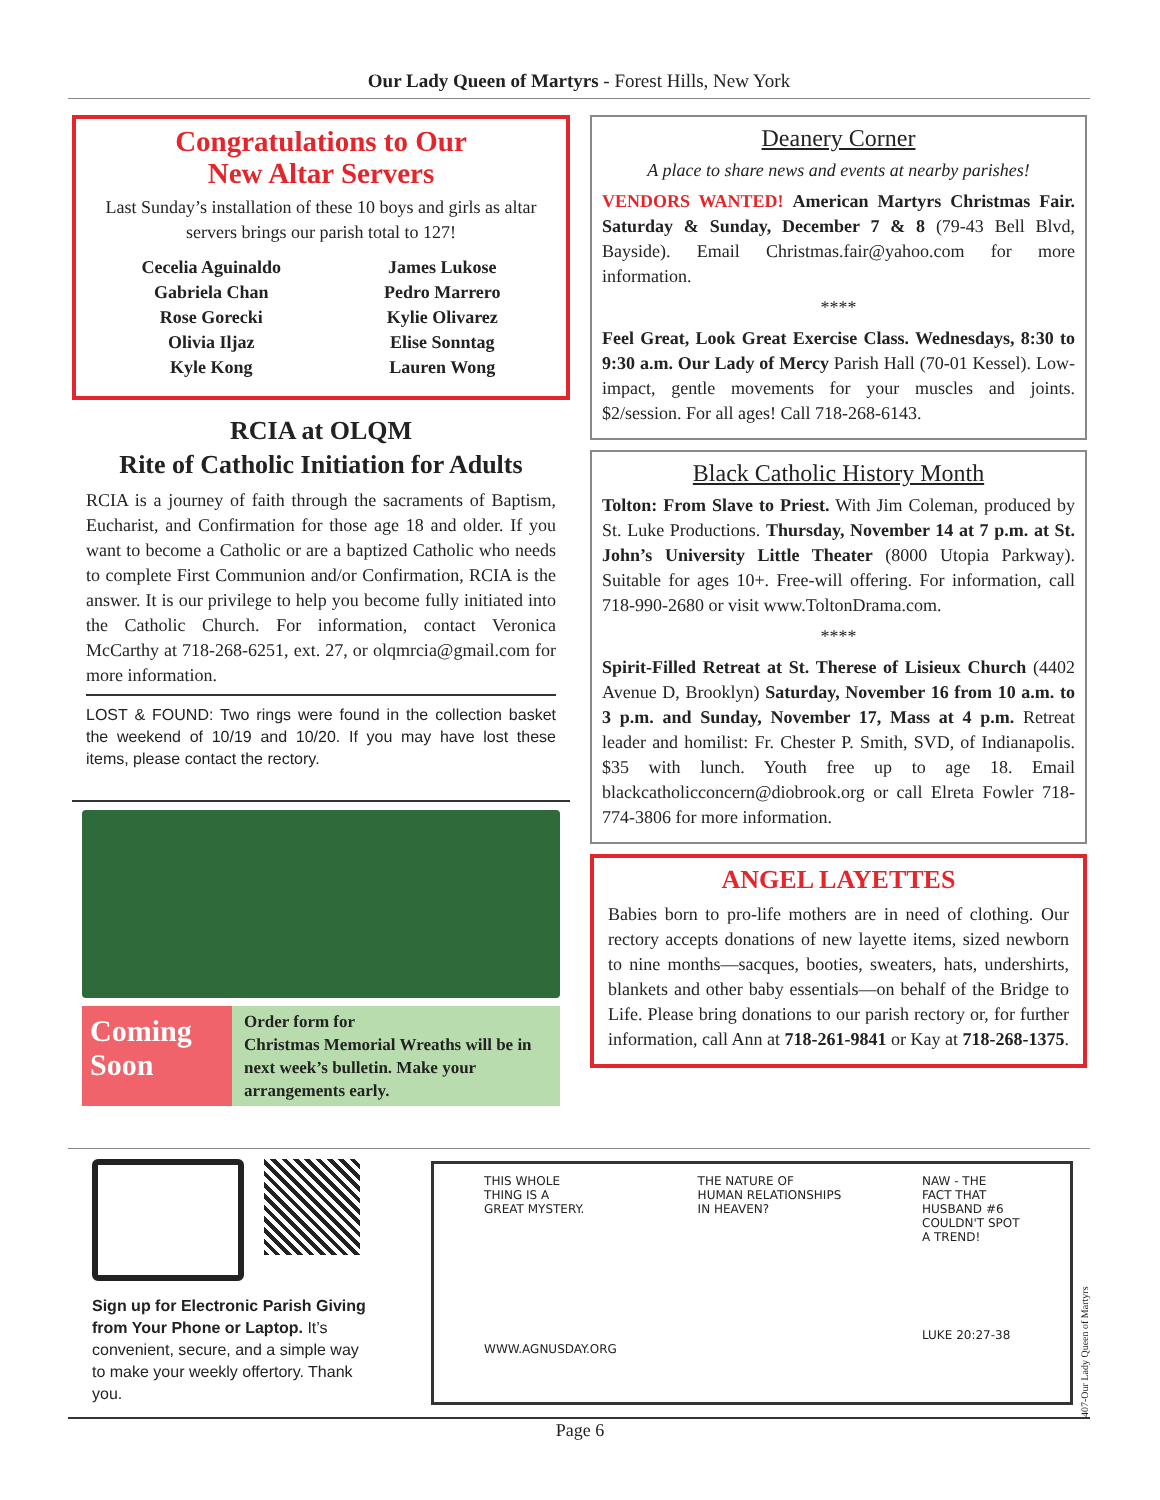Our Lady Queen of Martyrs - Forest Hills, New York
Congratulations to Our
New Altar Servers
Last Sunday’s installation of these 10 boys and girls as altar servers brings our parish total to 127!
Cecelia Aguinaldo
Gabriela Chan
Rose Gorecki
Olivia Iljaz
Kyle Kong
James Lukose
Pedro Marrero
Kylie Olivarez
Elise Sonntag
Lauren Wong
RCIA at OLQM
Rite of Catholic Initiation for Adults
RCIA is a journey of faith through the sacraments of Baptism, Eucharist, and Confirmation for those age 18 and older. If you want to become a Catholic or are a baptized Catholic who needs to complete First Communion and/or Confirmation, RCIA is the answer. It is our privilege to help you become fully initiated into the Catholic Church. For information, contact Veronica McCarthy at 718-268-6251, ext. 27, or olqmrcia@gmail.com for more information.
LOST & FOUND: Two rings were found in the collection basket the weekend of 10/19 and 10/20. If you may have lost these items, please contact the rectory.
Coming Soon
Order form for
Christmas Memorial Wreaths will be in next week’s bulletin. Make your arrangements early.
Deanery Corner
A place to share news and events at nearby parishes!
VENDORS WANTED! American Martyrs Christmas Fair. Saturday & Sunday, December 7 & 8 (79-43 Bell Blvd, Bayside). Email Christmas.fair@yahoo.com for more information.
****
Feel Great, Look Great Exercise Class. Wednesdays, 8:30 to 9:30 a.m. Our Lady of Mercy Parish Hall (70-01 Kessel). Low-impact, gentle movements for your muscles and joints. $2/session. For all ages! Call 718-268-6143.
Black Catholic History Month
Tolton: From Slave to Priest. With Jim Coleman, produced by St. Luke Productions. Thursday, November 14 at 7 p.m. at St. John’s University Little Theater (8000 Utopia Parkway). Suitable for ages 10+. Free-will offering. For information, call 718-990-2680 or visit www.ToltonDrama.com.
****
Spirit-Filled Retreat at St. Therese of Lisieux Church (4402 Avenue D, Brooklyn) Saturday, November 16 from 10 a.m. to 3 p.m. and Sunday, November 17, Mass at 4 p.m. Retreat leader and homilist: Fr. Chester P. Smith, SVD, of Indianapolis. $35 with lunch. Youth free up to age 18. Email blackcatholicconcern@diobrook.org or call Elreta Fowler 718-774-3806 for more information.
ANGEL LAYETTES
Babies born to pro-life mothers are in need of clothing. Our rectory accepts donations of new layette items, sized newborn to nine months—sacques, booties, sweaters, hats, undershirts, blankets and other baby essentials—on behalf of the Bridge to Life. Please bring donations to our parish rectory or, for further information, call Ann at 718-261-9841 or Kay at 718-268-1375.
Sign up for Electronic Parish Giving from Your Phone or Laptop. It’s convenient, secure, and a simple way to make your weekly offertory. Thank you.
THIS WHOLE
THING IS A
GREAT MYSTERY.
WWW.AGNUSDAY.ORG
THE NATURE OF
HUMAN RELATIONSHIPS
IN HEAVEN?
NAW - THE
FACT THAT
HUSBAND #6
COULDN'T SPOT
A TREND!
LUKE 20:27-38
407-Our Lady Queen of Martyrs
Page 6